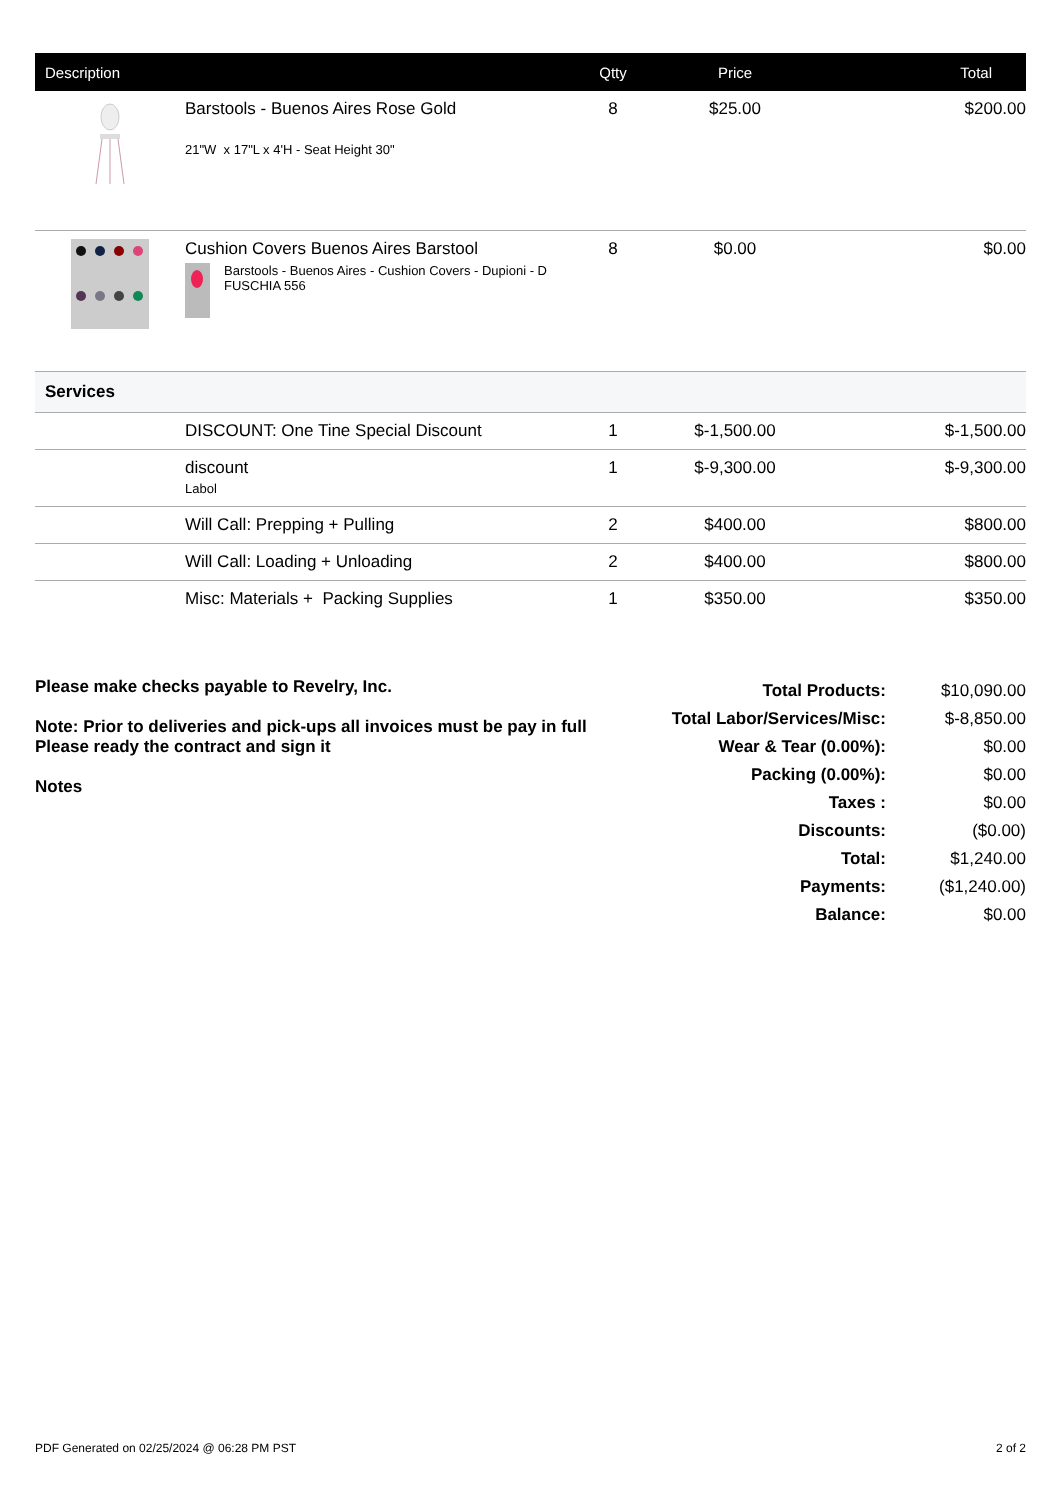| Description | | Qtty | Price | Total |
| --- | --- | --- | --- | --- |
| | Barstools - Buenos Aires Rose Gold 21"W x 17"L x 4'H - Seat Height 30" | 8 | $25.00 | $200.00 |
| | Cushion Covers Buenos Aires Barstool Barstools - Buenos Aires - Cushion Covers - Dupioni - D FUSCHIA 556 | 8 | $0.00 | $0.00 |
| Services | | | | |
| | DISCOUNT: One Tine Special Discount | 1 | $-1,500.00 | $-1,500.00 |
| | discount Labol | 1 | $-9,300.00 | $-9,300.00 |
| | Will Call: Prepping + Pulling | 2 | $400.00 | $800.00 |
| | Will Call: Loading + Unloading | 2 | $400.00 | $800.00 |
| | Misc: Materials + Packing Supplies | 1 | $350.00 | $350.00 |
Please make checks payable to Revelry, Inc.
Note: Prior to deliveries and pick-ups all invoices must be pay in full
Please ready the contract and sign it
Notes
| Total Products: | $10,090.00 |
| Total Labor/Services/Misc: | $-8,850.00 |
| Wear & Tear (0.00%): | $0.00 |
| Packing (0.00%): | $0.00 |
| Taxes : | $0.00 |
| Discounts: | ($0.00) |
| Total: | $1,240.00 |
| Payments: | ($1,240.00) |
| Balance: | $0.00 |
PDF Generated on 02/25/2024 @ 06:28 PM PST 2 of 2